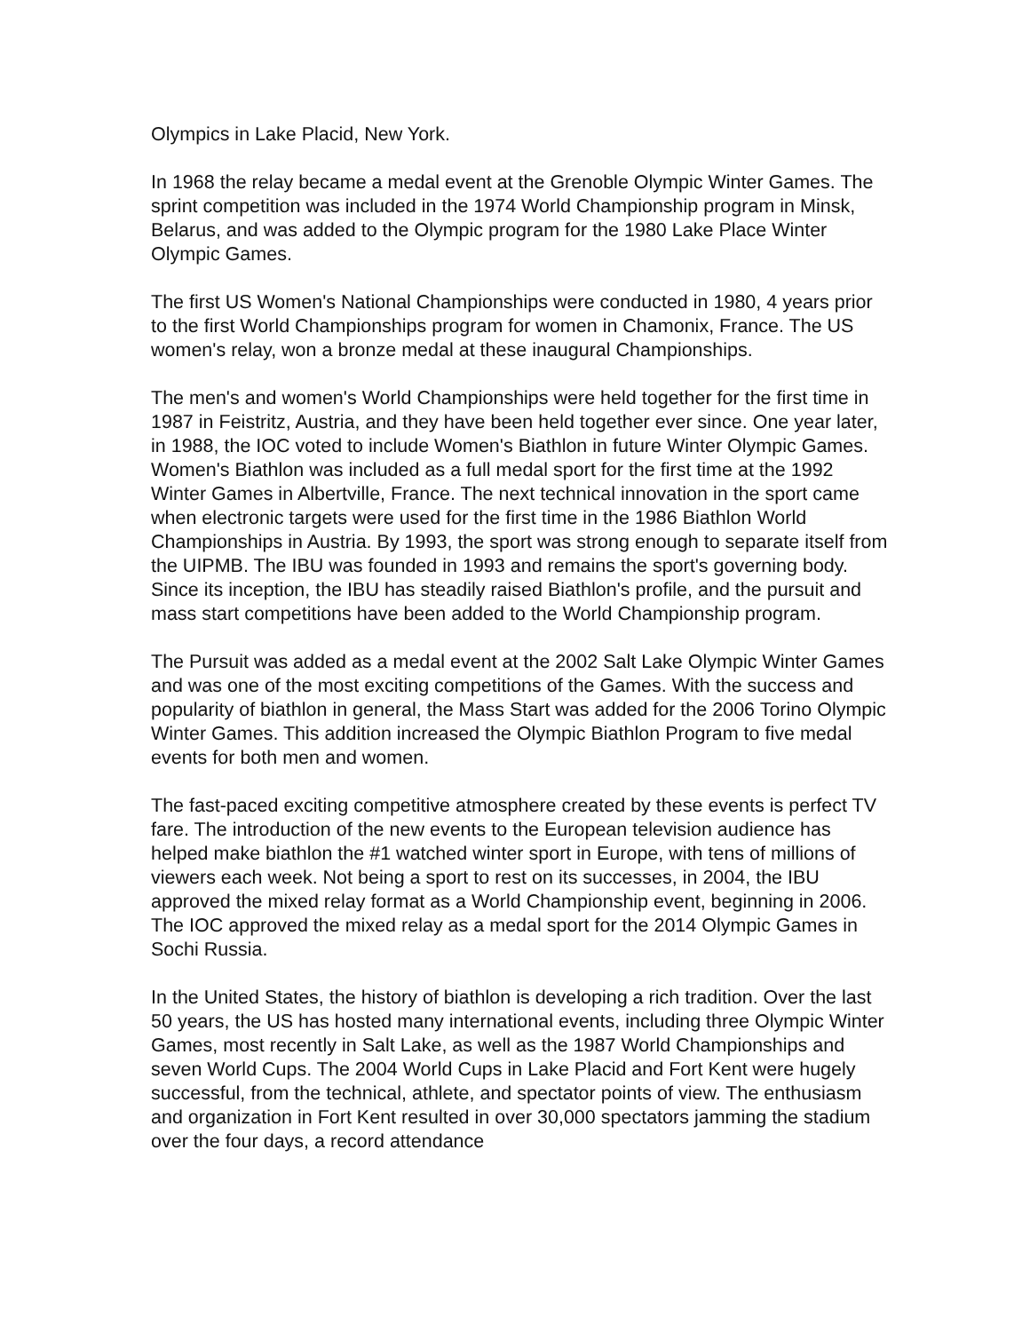Olympics in Lake Placid, New York.
In 1968 the relay became a medal event at the Grenoble Olympic Winter Games. The sprint competition was included in the 1974 World Championship program in Minsk, Belarus, and was added to the Olympic program for the 1980 Lake Place Winter Olympic Games.
The first US Women's National Championships were conducted in 1980, 4 years prior to the first World Championships program for women in Chamonix, France. The US women's relay, won a bronze medal at these inaugural Championships.
The men's and women's World Championships were held together for the first time in 1987 in Feistritz, Austria, and they have been held together ever since. One year later, in 1988, the IOC voted to include Women's Biathlon in future Winter Olympic Games. Women's Biathlon was included as a full medal sport for the first time at the 1992 Winter Games in Albertville, France. The next technical innovation in the sport came when electronic targets were used for the first time in the 1986 Biathlon World Championships in Austria. By 1993, the sport was strong enough to separate itself from the UIPMB. The IBU was founded in 1993 and remains the sport's governing body. Since its inception, the IBU has steadily raised Biathlon's profile, and the pursuit and mass start competitions have been added to the World Championship program.
The Pursuit was added as a medal event at the 2002 Salt Lake Olympic Winter Games and was one of the most exciting competitions of the Games. With the success and popularity of biathlon in general, the Mass Start was added for the 2006 Torino Olympic Winter Games. This addition increased the Olympic Biathlon Program to five medal events for both men and women.
The fast-paced exciting competitive atmosphere created by these events is perfect TV fare. The introduction of the new events to the European television audience has helped make biathlon the #1 watched winter sport in Europe, with tens of millions of viewers each week. Not being a sport to rest on its successes, in 2004, the IBU approved the mixed relay format as a World Championship event, beginning in 2006. The IOC approved the mixed relay as a medal sport for the 2014 Olympic Games in Sochi Russia.
In the United States, the history of biathlon is developing a rich tradition. Over the last 50 years, the US has hosted many international events, including three Olympic Winter Games, most recently in Salt Lake, as well as the 1987 World Championships and seven World Cups. The 2004 World Cups in Lake Placid and Fort Kent were hugely successful, from the technical, athlete, and spectator points of view. The enthusiasm and organization in Fort Kent resulted in over 30,000 spectators jamming the stadium over the four days, a record attendance